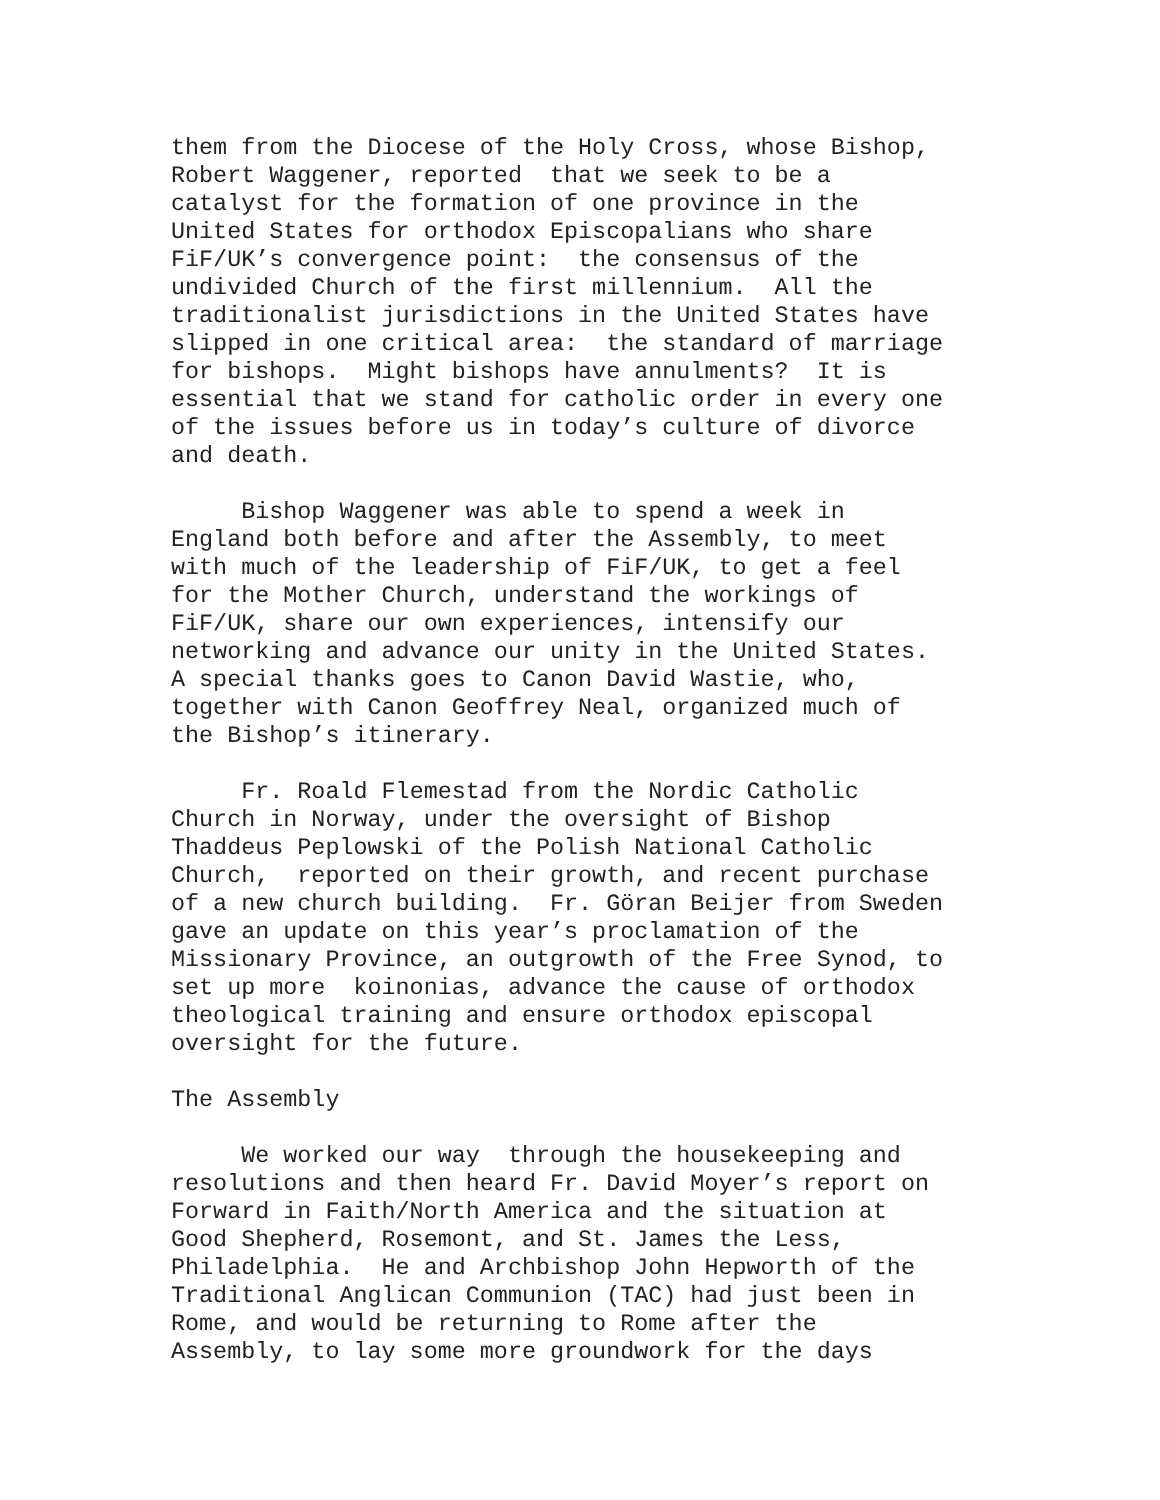them from the Diocese of the Holy Cross, whose Bishop, Robert Waggener, reported that we seek to be a catalyst for the formation of one province in the United States for orthodox Episcopalians who share FiF/UK’s convergence point: the consensus of the undivided Church of the first millennium. All the traditionalist jurisdictions in the United States have slipped in one critical area: the standard of marriage for bishops. Might bishops have annulments? It is essential that we stand for catholic order in every one of the issues before us in today’s culture of divorce and death.
Bishop Waggener was able to spend a week in England both before and after the Assembly, to meet with much of the leadership of FiF/UK, to get a feel for the Mother Church, understand the workings of FiF/UK, share our own experiences, intensify our networking and advance our unity in the United States. A special thanks goes to Canon David Wastie, who, together with Canon Geoffrey Neal, organized much of the Bishop’s itinerary.
Fr. Roald Flemestad from the Nordic Catholic Church in Norway, under the oversight of Bishop Thaddeus Peplowski of the Polish National Catholic Church, reported on their growth, and recent purchase of a new church building. Fr. Göran Beijer from Sweden gave an update on this year’s proclamation of the Missionary Province, an outgrowth of the Free Synod, to set up more koinonias, advance the cause of orthodox theological training and ensure orthodox episcopal oversight for the future.
The Assembly
We worked our way through the housekeeping and resolutions and then heard Fr. David Moyer’s report on Forward in Faith/North America and the situation at Good Shepherd, Rosemont, and St. James the Less, Philadelphia. He and Archbishop John Hepworth of the Traditional Anglican Communion (TAC) had just been in Rome, and would be returning to Rome after the Assembly, to lay some more groundwork for the days